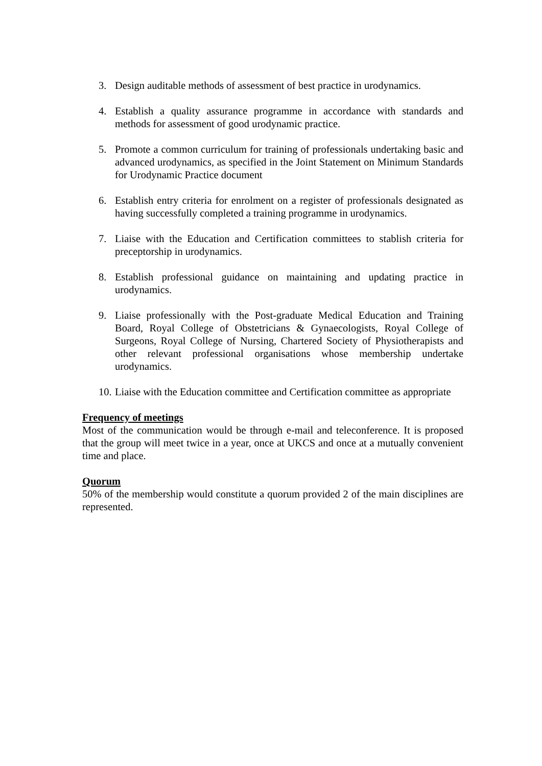3. Design auditable methods of assessment of best practice in urodynamics.
4. Establish a quality assurance programme in accordance with standards and methods for assessment of good urodynamic practice.
5. Promote a common curriculum for training of professionals undertaking basic and advanced urodynamics, as specified in the Joint Statement on Minimum Standards for Urodynamic Practice document
6. Establish entry criteria for enrolment on a register of professionals designated as having successfully completed a training programme in urodynamics.
7. Liaise with the Education and Certification committees to stablish criteria for preceptorship in urodynamics.
8. Establish professional guidance on maintaining and updating practice in urodynamics.
9. Liaise professionally with the Post-graduate Medical Education and Training Board, Royal College of Obstetricians & Gynaecologists, Royal College of Surgeons, Royal College of Nursing, Chartered Society of Physiotherapists and other relevant professional organisations whose membership undertake urodynamics.
10. Liaise with the Education committee and Certification committee as appropriate
Frequency of meetings
Most of the communication would be through e-mail and teleconference. It is proposed that the group will meet twice in a year, once at UKCS and once at a mutually convenient time and place.
Quorum
50% of the membership would constitute a quorum provided 2 of the main disciplines are represented.